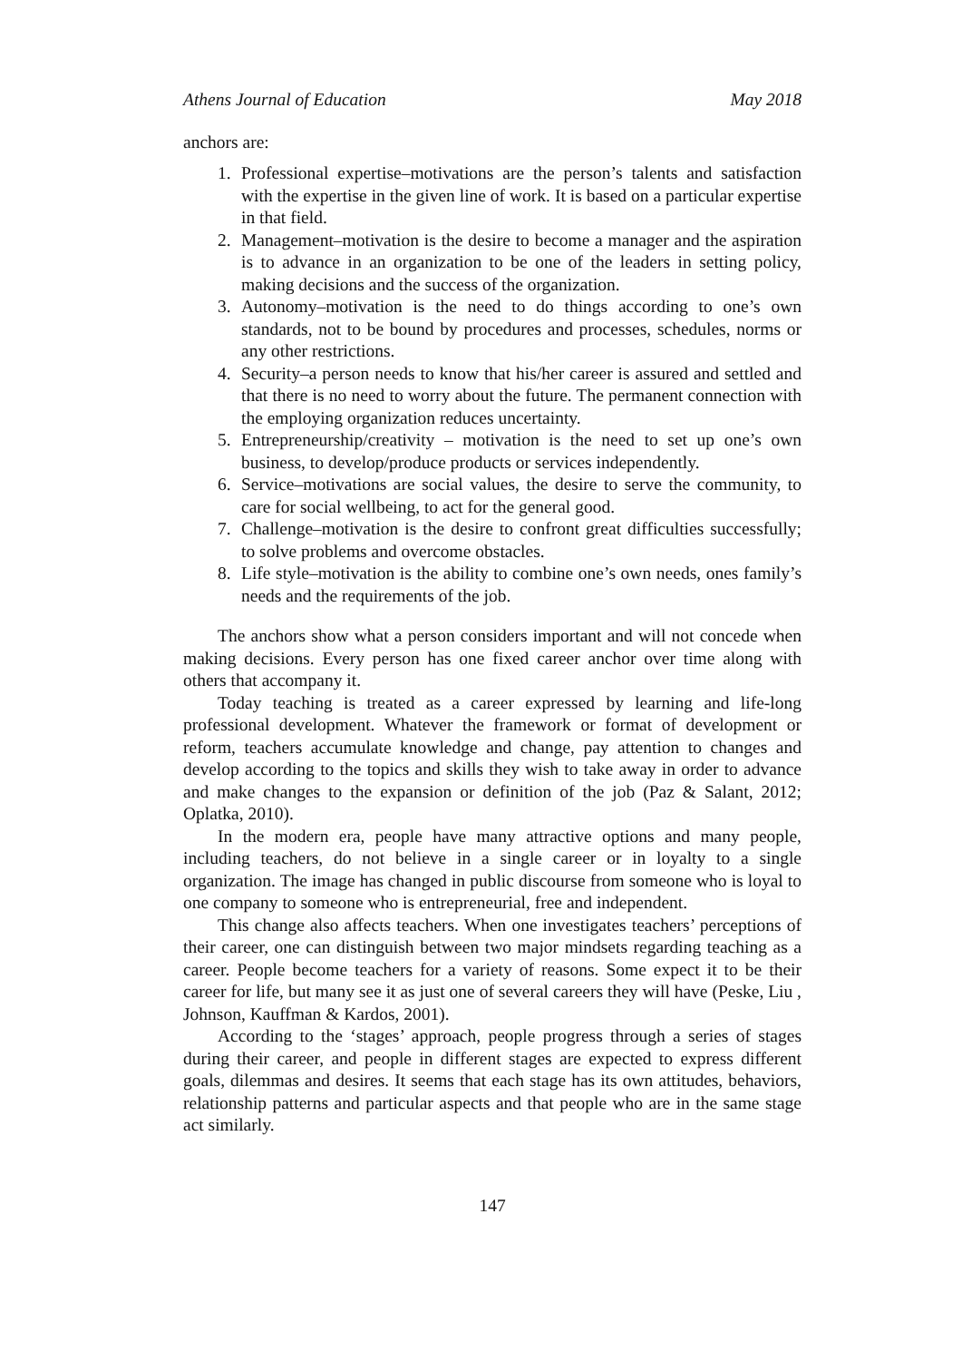Athens Journal of Education May 2018
anchors are:
1. Professional expertise–motivations are the person’s talents and satisfaction with the expertise in the given line of work. It is based on a particular expertise in that field.
2. Management–motivation is the desire to become a manager and the aspiration is to advance in an organization to be one of the leaders in setting policy, making decisions and the success of the organization.
3. Autonomy–motivation is the need to do things according to one’s own standards, not to be bound by procedures and processes, schedules, norms or any other restrictions.
4. Security–a person needs to know that his/her career is assured and settled and that there is no need to worry about the future. The permanent connection with the employing organization reduces uncertainty.
5. Entrepreneurship/creativity – motivation is the need to set up one’s own business, to develop/produce products or services independently.
6. Service–motivations are social values, the desire to serve the community, to care for social wellbeing, to act for the general good.
7. Challenge–motivation is the desire to confront great difficulties successfully; to solve problems and overcome obstacles.
8. Life style–motivation is the ability to combine one’s own needs, ones family’s needs and the requirements of the job.
The anchors show what a person considers important and will not concede when making decisions. Every person has one fixed career anchor over time along with others that accompany it.
Today teaching is treated as a career expressed by learning and life-long professional development. Whatever the framework or format of development or reform, teachers accumulate knowledge and change, pay attention to changes and develop according to the topics and skills they wish to take away in order to advance and make changes to the expansion or definition of the job (Paz & Salant, 2012; Oplatka, 2010).
In the modern era, people have many attractive options and many people, including teachers, do not believe in a single career or in loyalty to a single organization. The image has changed in public discourse from someone who is loyal to one company to someone who is entrepreneurial, free and independent.
This change also affects teachers. When one investigates teachers’ perceptions of their career, one can distinguish between two major mindsets regarding teaching as a career. People become teachers for a variety of reasons. Some expect it to be their career for life, but many see it as just one of several careers they will have (Peske, Liu , Johnson, Kauffman & Kardos, 2001).
According to the ‘stages’ approach, people progress through a series of stages during their career, and people in different stages are expected to express different goals, dilemmas and desires. It seems that each stage has its own attitudes, behaviors, relationship patterns and particular aspects and that people who are in the same stage act similarly.
147